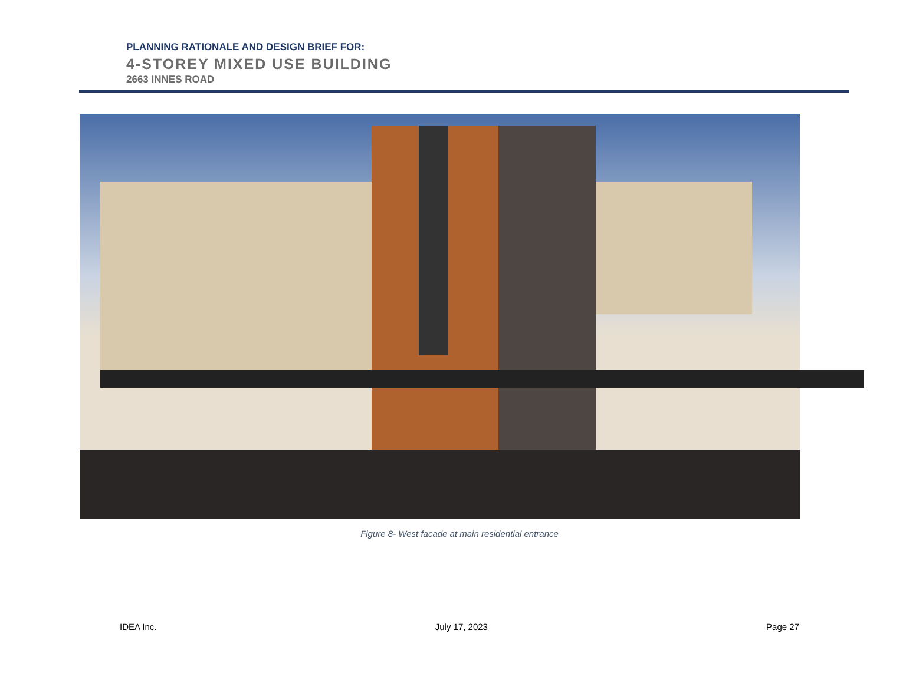PLANNING RATIONALE AND DESIGN BRIEF FOR:
4-STOREY MIXED USE BUILDING
2663 INNES ROAD
Figure 8- West facade at main residential entrance
IDEA Inc. July 17, 2023 Page 27